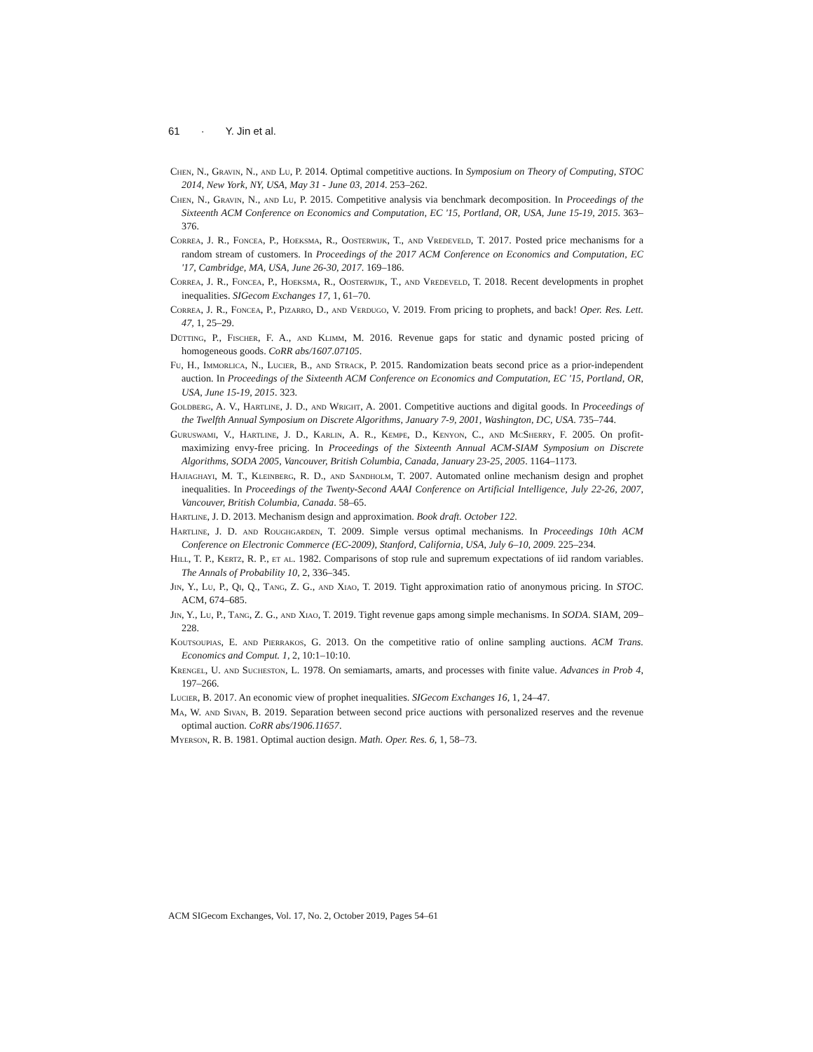61 · Y. Jin et al.
Chen, N., Gravin, N., and Lu, P. 2014. Optimal competitive auctions. In Symposium on Theory of Computing, STOC 2014, New York, NY, USA, May 31 - June 03, 2014. 253–262.
Chen, N., Gravin, N., and Lu, P. 2015. Competitive analysis via benchmark decomposition. In Proceedings of the Sixteenth ACM Conference on Economics and Computation, EC '15, Portland, OR, USA, June 15-19, 2015. 363–376.
Correa, J. R., Foncea, P., Hoeksma, R., Oosterwijk, T., and Vredeveld, T. 2017. Posted price mechanisms for a random stream of customers. In Proceedings of the 2017 ACM Conference on Economics and Computation, EC '17, Cambridge, MA, USA, June 26-30, 2017. 169–186.
Correa, J. R., Foncea, P., Hoeksma, R., Oosterwijk, T., and Vredeveld, T. 2018. Recent developments in prophet inequalities. SIGecom Exchanges 17, 1, 61–70.
Correa, J. R., Foncea, P., Pizarro, D., and Verdugo, V. 2019. From pricing to prophets, and back! Oper. Res. Lett. 47, 1, 25–29.
Dütting, P., Fischer, F. A., and Klimm, M. 2016. Revenue gaps for static and dynamic posted pricing of homogeneous goods. CoRR abs/1607.07105.
Fu, H., Immorlica, N., Lucier, B., and Strack, P. 2015. Randomization beats second price as a prior-independent auction. In Proceedings of the Sixteenth ACM Conference on Economics and Computation, EC '15, Portland, OR, USA, June 15-19, 2015. 323.
Goldberg, A. V., Hartline, J. D., and Wright, A. 2001. Competitive auctions and digital goods. In Proceedings of the Twelfth Annual Symposium on Discrete Algorithms, January 7-9, 2001, Washington, DC, USA. 735–744.
Guruswami, V., Hartline, J. D., Karlin, A. R., Kempe, D., Kenyon, C., and McSherry, F. 2005. On profit-maximizing envy-free pricing. In Proceedings of the Sixteenth Annual ACM-SIAM Symposium on Discrete Algorithms, SODA 2005, Vancouver, British Columbia, Canada, January 23-25, 2005. 1164–1173.
Hajiaghayi, M. T., Kleinberg, R. D., and Sandholm, T. 2007. Automated online mechanism design and prophet inequalities. In Proceedings of the Twenty-Second AAAI Conference on Artificial Intelligence, July 22-26, 2007, Vancouver, British Columbia, Canada. 58–65.
Hartline, J. D. 2013. Mechanism design and approximation. Book draft. October 122.
Hartline, J. D. and Roughgarden, T. 2009. Simple versus optimal mechanisms. In Proceedings 10th ACM Conference on Electronic Commerce (EC-2009), Stanford, California, USA, July 6–10, 2009. 225–234.
Hill, T. P., Kertz, R. P., et al. 1982. Comparisons of stop rule and supremum expectations of iid random variables. The Annals of Probability 10, 2, 336–345.
Jin, Y., Lu, P., Qi, Q., Tang, Z. G., and Xiao, T. 2019. Tight approximation ratio of anonymous pricing. In STOC. ACM, 674–685.
Jin, Y., Lu, P., Tang, Z. G., and Xiao, T. 2019. Tight revenue gaps among simple mechanisms. In SODA. SIAM, 209–228.
Koutsoupias, E. and Pierrakos, G. 2013. On the competitive ratio of online sampling auctions. ACM Trans. Economics and Comput. 1, 2, 10:1–10:10.
Krengel, U. and Sucheston, L. 1978. On semiamarts, amarts, and processes with finite value. Advances in Prob 4, 197–266.
Lucier, B. 2017. An economic view of prophet inequalities. SIGecom Exchanges 16, 1, 24–47.
Ma, W. and Sivan, B. 2019. Separation between second price auctions with personalized reserves and the revenue optimal auction. CoRR abs/1906.11657.
Myerson, R. B. 1981. Optimal auction design. Math. Oper. Res. 6, 1, 58–73.
ACM SIGecom Exchanges, Vol. 17, No. 2, October 2019, Pages 54–61